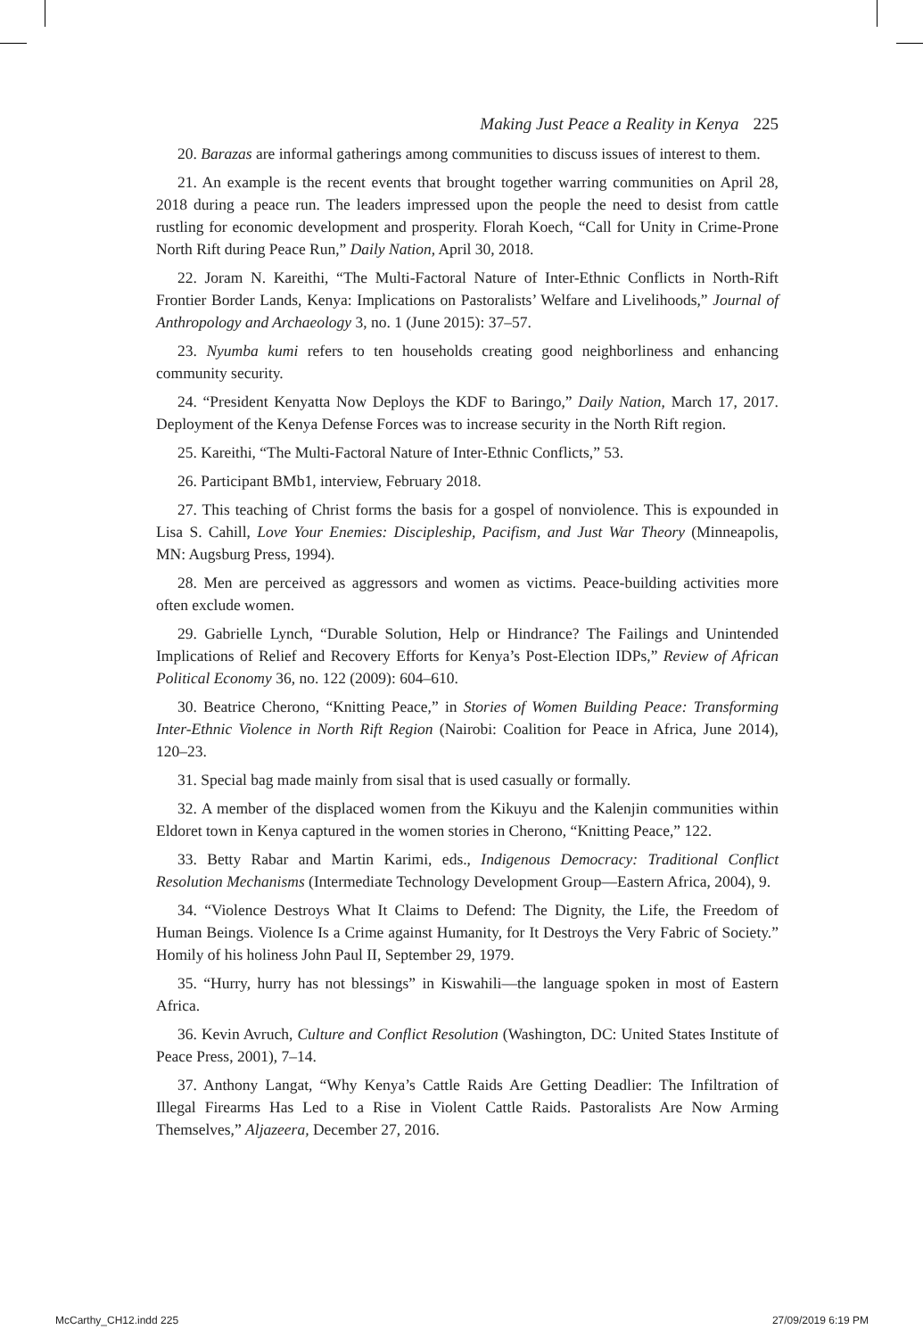Making Just Peace a Reality in Kenya 225
20. Barazas are informal gatherings among communities to discuss issues of interest to them.
21. An example is the recent events that brought together warring communities on April 28, 2018 during a peace run. The leaders impressed upon the people the need to desist from cattle rustling for economic development and prosperity. Florah Koech, “Call for Unity in Crime-Prone North Rift during Peace Run,” Daily Nation, April 30, 2018.
22. Joram N. Kareithi, “The Multi-Factoral Nature of Inter-Ethnic Conflicts in North-Rift Frontier Border Lands, Kenya: Implications on Pastoralists’ Welfare and Livelihoods,” Journal of Anthropology and Archaeology 3, no. 1 (June 2015): 37–57.
23. Nyumba kumi refers to ten households creating good neighborliness and enhancing community security.
24. “President Kenyatta Now Deploys the KDF to Baringo,” Daily Nation, March 17, 2017. Deployment of the Kenya Defense Forces was to increase security in the North Rift region.
25. Kareithi, “The Multi-Factoral Nature of Inter-Ethnic Conflicts,” 53.
26. Participant BMb1, interview, February 2018.
27. This teaching of Christ forms the basis for a gospel of nonviolence. This is expounded in Lisa S. Cahill, Love Your Enemies: Discipleship, Pacifism, and Just War Theory (Minneapolis, MN: Augsburg Press, 1994).
28. Men are perceived as aggressors and women as victims. Peace-building activities more often exclude women.
29. Gabrielle Lynch, “Durable Solution, Help or Hindrance? The Failings and Unintended Implications of Relief and Recovery Efforts for Kenya’s Post-Election IDPs,” Review of African Political Economy 36, no. 122 (2009): 604–610.
30. Beatrice Cherono, “Knitting Peace,” in Stories of Women Building Peace: Transforming Inter-Ethnic Violence in North Rift Region (Nairobi: Coalition for Peace in Africa, June 2014), 120–23.
31. Special bag made mainly from sisal that is used casually or formally.
32. A member of the displaced women from the Kikuyu and the Kalenjin communities within Eldoret town in Kenya captured in the women stories in Cherono, “Knitting Peace,” 122.
33. Betty Rabar and Martin Karimi, eds., Indigenous Democracy: Traditional Conflict Resolution Mechanisms (Intermediate Technology Development Group—Eastern Africa, 2004), 9.
34. “Violence Destroys What It Claims to Defend: The Dignity, the Life, the Freedom of Human Beings. Violence Is a Crime against Humanity, for It Destroys the Very Fabric of Society.” Homily of his holiness John Paul II, September 29, 1979.
35. “Hurry, hurry has not blessings” in Kiswahili—the language spoken in most of Eastern Africa.
36. Kevin Avruch, Culture and Conflict Resolution (Washington, DC: United States Institute of Peace Press, 2001), 7–14.
37. Anthony Langat, “Why Kenya’s Cattle Raids Are Getting Deadlier: The Infiltration of Illegal Firearms Has Led to a Rise in Violent Cattle Raids. Pastoralists Are Now Arming Themselves,” Aljazeera, December 27, 2016.
McCarthy_CH12.indd 225 27/09/2019 6:19 PM